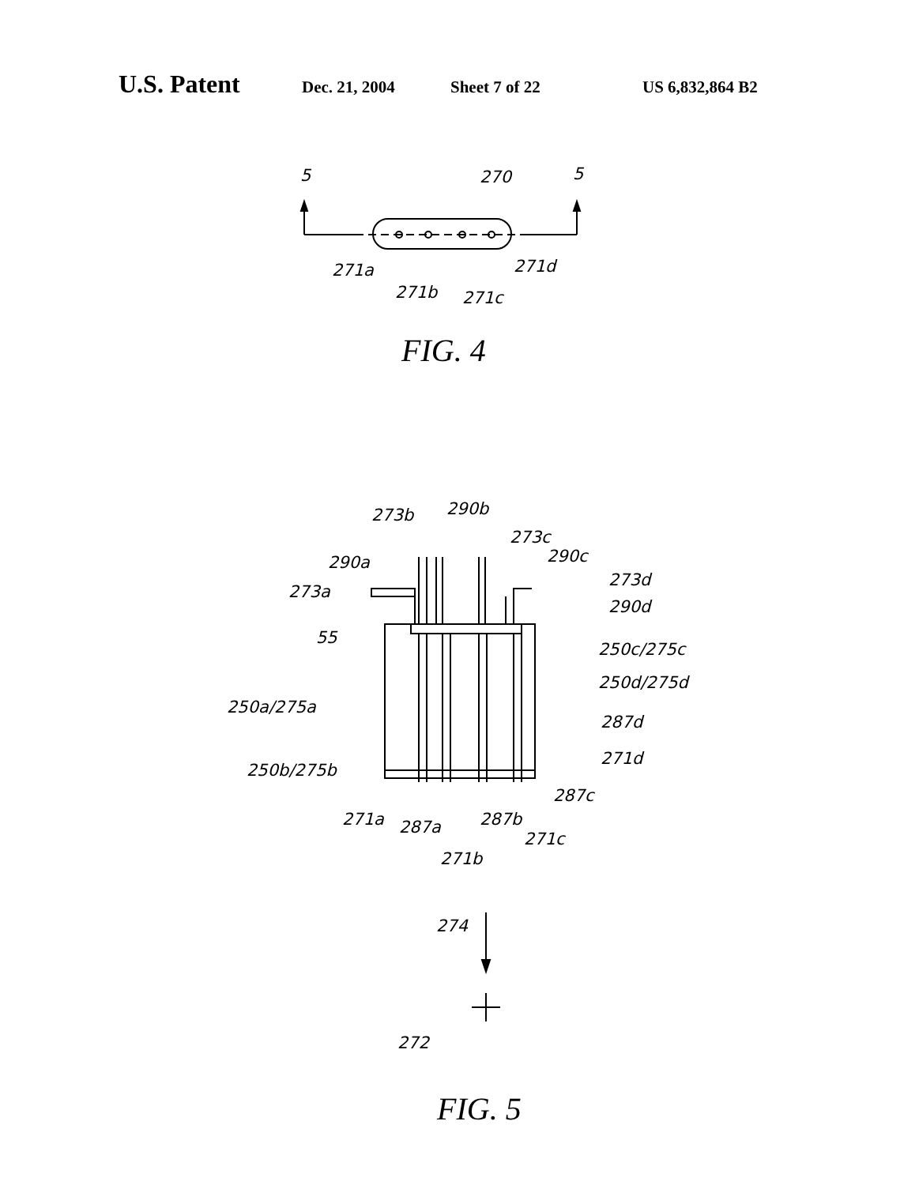U.S. Patent Dec. 21, 2004 Sheet 7 of 22 US 6,832,864 B2
5 270 5
271a
271b 271c
271d
FIG. 4
273b 290b
273c
290a 290c
273a
273d
290d
55
250c/275c
250d/275d
250a/275a
287d
250b/275b
271d
287c
271a 287a 287b
271c
271b
274
272
FIG. 5